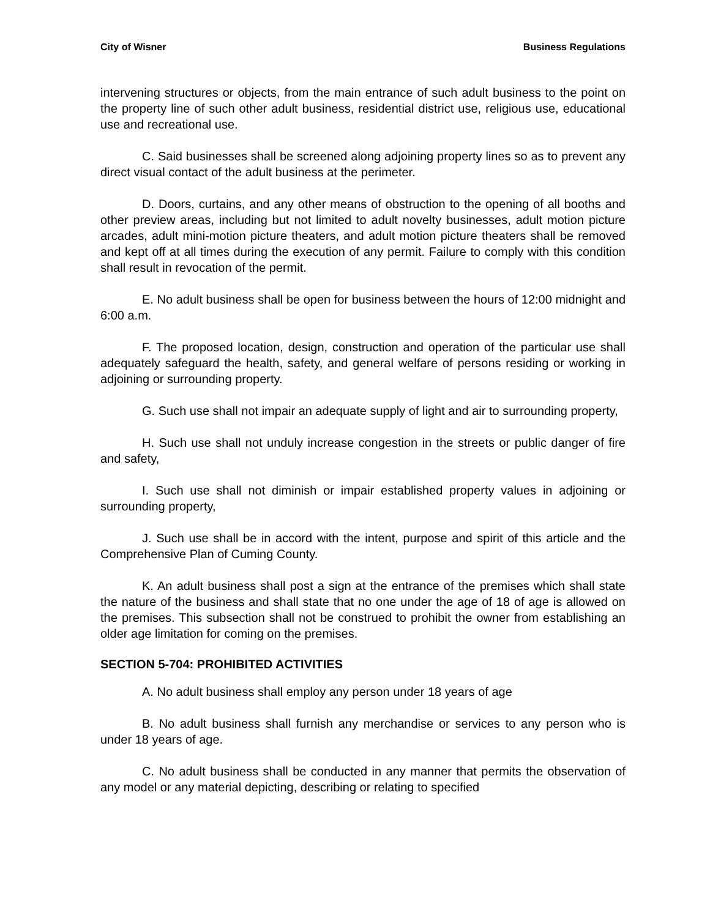City of Wisner Business Regulations
intervening structures or objects, from the main entrance of such adult business to the point on the property line of such other adult business, residential district use, religious use, educational use and recreational use.
C. Said businesses shall be screened along adjoining property lines so as to prevent any direct visual contact of the adult business at the perimeter.
D. Doors, curtains, and any other means of obstruction to the opening of all booths and other preview areas, including but not limited to adult novelty businesses, adult motion picture arcades, adult mini-motion picture theaters, and adult motion picture theaters shall be removed and kept off at all times during the execution of any permit. Failure to comply with this condition shall result in revocation of the permit.
E. No adult business shall be open for business between the hours of 12:00 midnight and 6:00 a.m.
F. The proposed location, design, construction and operation of the particular use shall adequately safeguard the health, safety, and general welfare of persons residing or working in adjoining or surrounding property.
G. Such use shall not impair an adequate supply of light and air to surrounding property,
H. Such use shall not unduly increase congestion in the streets or public danger of fire and safety,
I. Such use shall not diminish or impair established property values in adjoining or surrounding property,
J. Such use shall be in accord with the intent, purpose and spirit of this article and the Comprehensive Plan of Cuming County.
K. An adult business shall post a sign at the entrance of the premises which shall state the nature of the business and shall state that no one under the age of 18 of age is allowed on the premises. This subsection shall not be construed to prohibit the owner from establishing an older age limitation for coming on the premises.
SECTION 5-704: PROHIBITED ACTIVITIES
A. No adult business shall employ any person under 18 years of age
B. No adult business shall furnish any merchandise or services to any person who is under 18 years of age.
C. No adult business shall be conducted in any manner that permits the observation of any model or any material depicting, describing or relating to specified